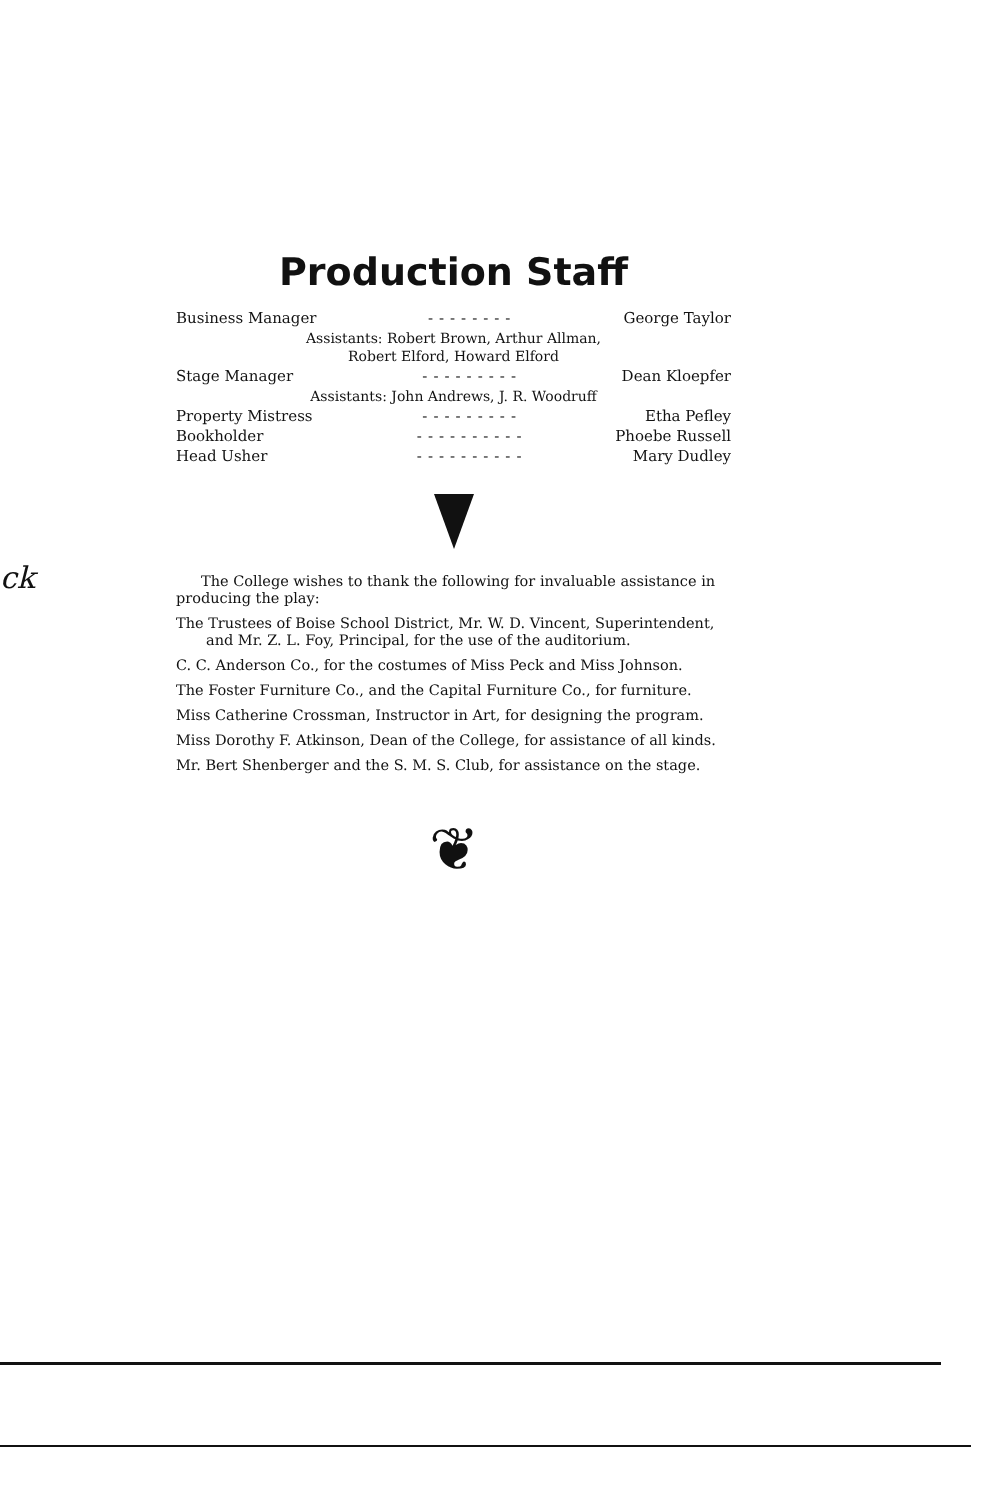ck
Production Staff
| Business Manager | -------- | George Taylor |
| Assistants: Robert Brown, Arthur Allman, Robert Elford, Howard Elford | | |
| Stage Manager | --------- | Dean Kloepfer |
| Assistants: John Andrews, J. R. Woodruff | | |
| Property Mistress | --------- | Etha Pefley |
| Bookholder | ---------- | Phoebe Russell |
| Head Usher | ---------- | Mary Dudley |
The College wishes to thank the following for invaluable assistance in producing the play:
The Trustees of Boise School District, Mr. W. D. Vincent, Superintendent, and Mr. Z. L. Foy, Principal, for the use of the auditorium.
C. C. Anderson Co., for the costumes of Miss Peck and Miss Johnson.
The Foster Furniture Co., and the Capital Furniture Co., for furniture.
Miss Catherine Crossman, Instructor in Art, for designing the program.
Miss Dorothy F. Atkinson, Dean of the College, for assistance of all kinds.
Mr. Bert Shenberger and the S. M. S. Club, for assistance on the stage.
❦